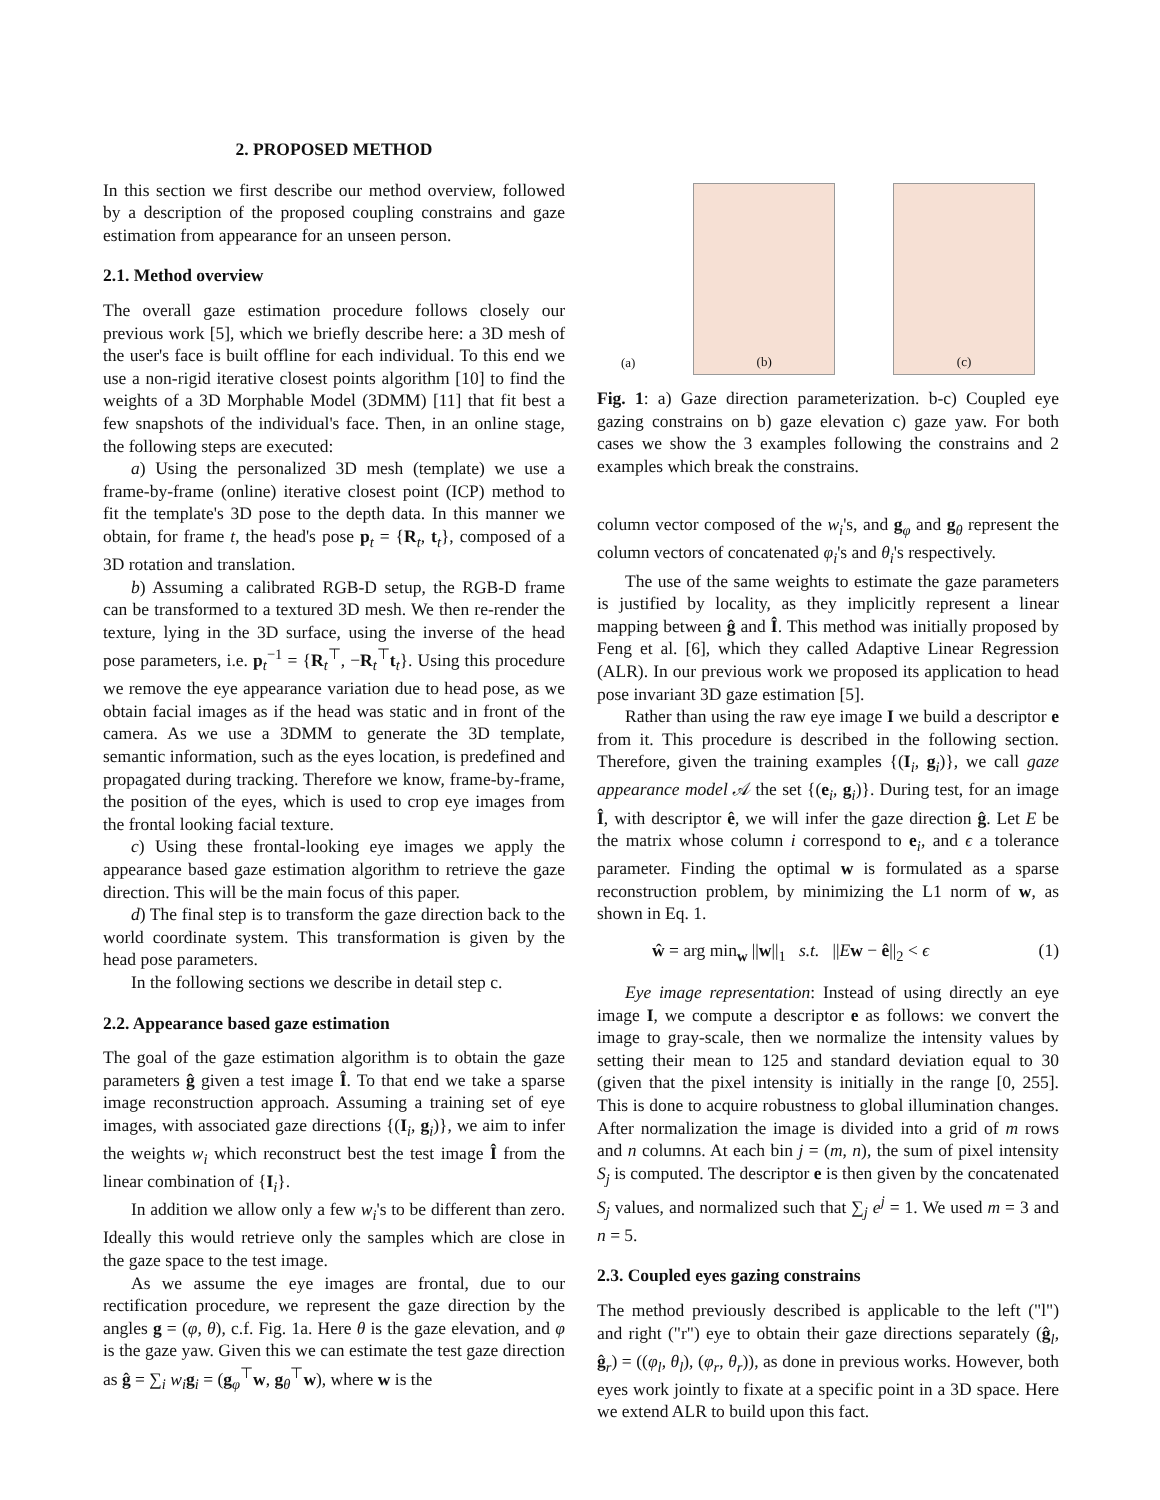2. PROPOSED METHOD
In this section we first describe our method overview, followed by a description of the proposed coupling constrains and gaze estimation from appearance for an unseen person.
2.1. Method overview
The overall gaze estimation procedure follows closely our previous work [5], which we briefly describe here: a 3D mesh of the user's face is built offline for each individual. To this end we use a non-rigid iterative closest points algorithm [10] to find the weights of a 3D Morphable Model (3DMM) [11] that fit best a few snapshots of the individual's face. Then, in an online stage, the following steps are executed:
a) Using the personalized 3D mesh (template) we use a frame-by-frame (online) iterative closest point (ICP) method to fit the template's 3D pose to the depth data. In this manner we obtain, for frame t, the head's pose p<sub>t</sub> = {R<sub>t</sub>, t<sub>t</sub>}, composed of a 3D rotation and translation.
b) Assuming a calibrated RGB-D setup, the RGB-D frame can be transformed to a textured 3D mesh. We then re-render the texture, lying in the 3D surface, using the inverse of the head pose parameters, i.e. p<sub>t</sub><sup>−1</sup> = {R<sub>t</sub><sup>⊤</sup>, −R<sub>t</sub><sup>⊤</sup>t<sub>t</sub>}. Using this procedure we remove the eye appearance variation due to head pose, as we obtain facial images as if the head was static and in front of the camera. As we use a 3DMM to generate the 3D template, semantic information, such as the eyes location, is predefined and propagated during tracking. Therefore we know, frame-by-frame, the position of the eyes, which is used to crop eye images from the frontal looking facial texture.
c) Using these frontal-looking eye images we apply the appearance based gaze estimation algorithm to retrieve the gaze direction. This will be the main focus of this paper.
d) The final step is to transform the gaze direction back to the world coordinate system. This transformation is given by the head pose parameters.
In the following sections we describe in detail step c.
2.2. Appearance based gaze estimation
The goal of the gaze estimation algorithm is to obtain the gaze parameters ĝ given a test image Î. To that end we take a sparse image reconstruction approach. Assuming a training set of eye images, with associated gaze directions {(I<sub>i</sub>, g<sub>i</sub>)}, we aim to infer the weights w<sub>i</sub> which reconstruct best the test image Î from the linear combination of {I<sub>i</sub>}.
In addition we allow only a few w<sub>i</sub>'s to be different than zero. Ideally this would retrieve only the samples which are close in the gaze space to the test image.
As we assume the eye images are frontal, due to our rectification procedure, we represent the gaze direction by the angles g = (φ, θ), c.f. Fig. 1a. Here θ is the gaze elevation, and φ is the gaze yaw. Given this we can estimate the test gaze direction as ĝ = ∑<sub>i</sub> w<sub>i</sub>g<sub>i</sub> = (g<sub>φ</sub><sup>⊤</sup>w, g<sub>θ</sub><sup>⊤</sup>w), where w is the
(a)
(b)
(c)
Fig. 1: a) Gaze direction parameterization. b-c) Coupled eye gazing constrains on b) gaze elevation c) gaze yaw. For both cases we show the 3 examples following the constrains and 2 examples which break the constrains.
column vector composed of the w<sub>i</sub>'s, and g<sub>φ</sub> and g<sub>θ</sub> represent the column vectors of concatenated φ<sub>i</sub>'s and θ<sub>i</sub>'s respectively.
The use of the same weights to estimate the gaze parameters is justified by locality, as they implicitly represent a linear mapping between ĝ and Î. This method was initially proposed by Feng et al. [6], which they called Adaptive Linear Regression (ALR). In our previous work we proposed its application to head pose invariant 3D gaze estimation [5].
Rather than using the raw eye image I we build a descriptor e from it. This procedure is described in the following section. Therefore, given the training examples {(I<sub>i</sub>, g<sub>i</sub>)}, we call gaze appearance model 𝒜 the set {(e<sub>i</sub>, g<sub>i</sub>)}. During test, for an image Î, with descriptor ê, we will infer the gaze direction ĝ. Let E be the matrix whose column i correspond to e<sub>i</sub>, and ϵ a tolerance parameter. Finding the optimal w is formulated as a sparse reconstruction problem, by minimizing the L1 norm of w, as shown in Eq. 1.
ŵ = arg min<sub>w</sub> ||w||<sub>1</sub> s.t. ||Ew − ê||<sub>2</sub> < ϵ (1)
Eye image representation: Instead of using directly an eye image I, we compute a descriptor e as follows: we convert the image to gray-scale, then we normalize the intensity values by setting their mean to 125 and standard deviation equal to 30 (given that the pixel intensity is initially in the range [0, 255]. This is done to acquire robustness to global illumination changes. After normalization the image is divided into a grid of m rows and n columns. At each bin j = (m, n), the sum of pixel intensity S<sub>j</sub> is computed. The descriptor e is then given by the concatenated S<sub>j</sub> values, and normalized such that ∑<sub>j</sub> e<sup>j</sup> = 1. We used m = 3 and n = 5.
2.3. Coupled eyes gazing constrains
The method previously described is applicable to the left ("l") and right ("r") eye to obtain their gaze directions separately (ĝ<sub>l</sub>, ĝ<sub>r</sub>) = ((φ<sub>l</sub>, θ<sub>l</sub>), (φ<sub>r</sub>, θ<sub>r</sub>)), as done in previous works. However, both eyes work jointly to fixate at a specific point in a 3D space. Here we extend ALR to build upon this fact.